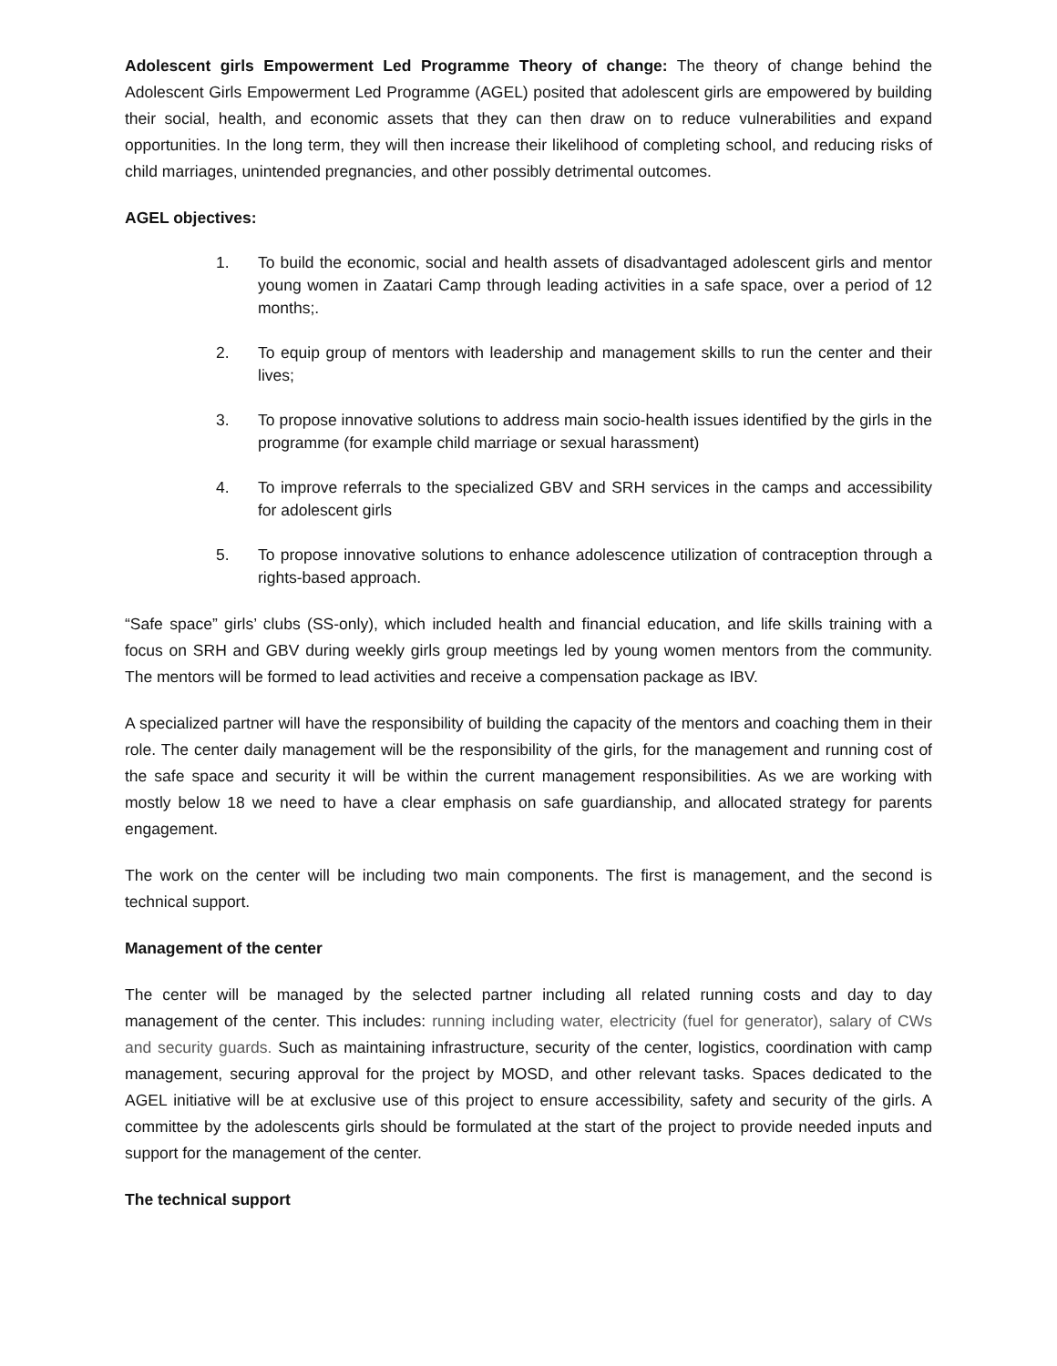Adolescent girls Empowerment Led Programme Theory of change: The theory of change behind the Adolescent Girls Empowerment Led Programme (AGEL) posited that adolescent girls are empowered by building their social, health, and economic assets that they can then draw on to reduce vulnerabilities and expand opportunities. In the long term, they will then increase their likelihood of completing school, and reducing risks of child marriages, unintended pregnancies, and other possibly detrimental outcomes.
AGEL objectives:
1. To build the economic, social and health assets of disadvantaged adolescent girls and mentor young women in Zaatari Camp through leading activities in a safe space, over a period of 12 months;.
2. To equip group of mentors with leadership and management skills to run the center and their lives;
3. To propose innovative solutions to address main socio-health issues identified by the girls in the programme (for example child marriage or sexual harassment)
4. To improve referrals to the specialized GBV and SRH services in the camps and accessibility for adolescent girls
5. To propose innovative solutions to enhance adolescence utilization of contraception through a rights-based approach.
“Safe space” girls’ clubs (SS-only), which included health and financial education, and life skills training with a focus on SRH and GBV during weekly girls group meetings led by young women mentors from the community. The mentors will be formed to lead activities and receive a compensation package as IBV.
A specialized partner will have the responsibility of building the capacity of the mentors and coaching them in their role. The center daily management will be the responsibility of the girls, for the management and running cost of the safe space and security it will be within the current management responsibilities. As we are working with mostly below 18 we need to have a clear emphasis on safe guardianship, and allocated strategy for parents engagement.
The work on the center will be including two main components. The first is management, and the second is technical support.
Management of the center
The center will be managed by the selected partner including all related running costs and day to day management of the center. This includes: running including water, electricity (fuel for generator), salary of CWs and security guards. Such as maintaining infrastructure, security of the center, logistics, coordination with camp management, securing approval for the project by MOSD, and other relevant tasks. Spaces dedicated to the AGEL initiative will be at exclusive use of this project to ensure accessibility, safety and security of the girls. A committee by the adolescents girls should be formulated at the start of the project to provide needed inputs and support for the management of the center.
The technical support